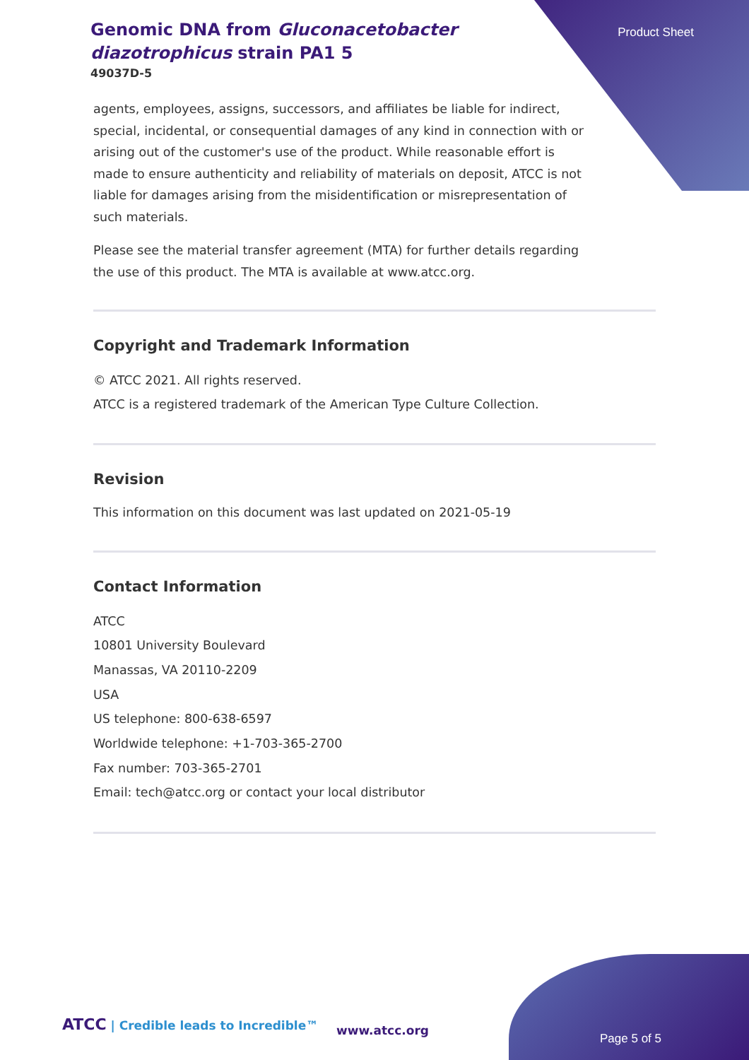Product Sheet
Genomic DNA from Gluconacetobacter diazotrophicus strain PA1 5
49037D-5
agents, employees, assigns, successors, and affiliates be liable for indirect, special, incidental, or consequential damages of any kind in connection with or arising out of the customer's use of the product. While reasonable effort is made to ensure authenticity and reliability of materials on deposit, ATCC is not liable for damages arising from the misidentification or misrepresentation of such materials.
Please see the material transfer agreement (MTA) for further details regarding the use of this product. The MTA is available at www.atcc.org.
Copyright and Trademark Information
© ATCC 2021. All rights reserved.
ATCC is a registered trademark of the American Type Culture Collection.
Revision
This information on this document was last updated on 2021-05-19
Contact Information
ATCC
10801 University Boulevard
Manassas, VA 20110-2209
USA
US telephone: 800-638-6597
Worldwide telephone: +1-703-365-2700
Fax number: 703-365-2701
Email: tech@atcc.org or contact your local distributor
ATCC | Credible leads to Incredible™
www.atcc.org
Page 5 of 5